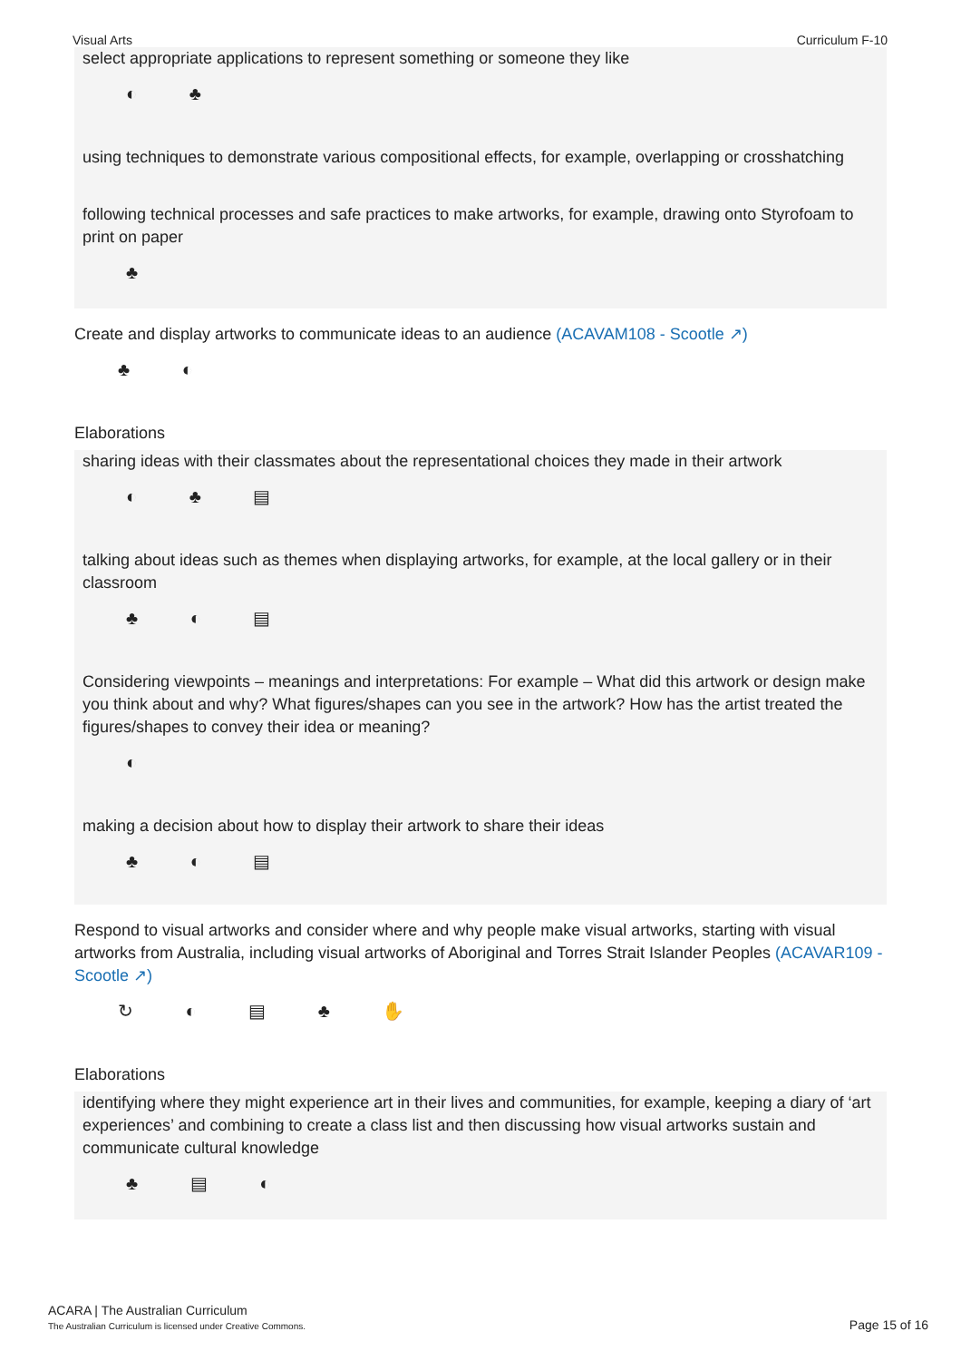Visual Arts Curriculum F-10
select appropriate applications to represent something or someone they like
◐ ♣
using techniques to demonstrate various compositional effects, for example, overlapping or crosshatching
following technical processes and safe practices to make artworks, for example, drawing onto Styrofoam to print on paper
♣
Create and display artworks to communicate ideas to an audience (ACAVAM108 - Scootle ↗)
♣ ◐
Elaborations
sharing ideas with their classmates about the representational choices they made in their artwork
◐ ♣ ▤
talking about ideas such as themes when displaying artworks, for example, at the local gallery or in their classroom
♣ ◐ ▤
Considering viewpoints – meanings and interpretations: For example – What did this artwork or design make you think about and why? What figures/shapes can you see in the artwork? How has the artist treated the figures/shapes to convey their idea or meaning?
◐
making a decision about how to display their artwork to share their ideas
♣ ◐ ▤
Respond to visual artworks and consider where and why people make visual artworks, starting with visual artworks from Australia, including visual artworks of Aboriginal and Torres Strait Islander Peoples (ACAVAR109 - Scootle ↗)
↻ ◐ ▤ ♣ ✋
Elaborations
identifying where they might experience art in their lives and communities, for example, keeping a diary of ‘art experiences’ and combining to create a class list and then discussing how visual artworks sustain and communicate cultural knowledge
♣ ▤ ◐
ACARA | The Australian Curriculum
The Australian Curriculum is licensed under Creative Commons.
Page 15 of 16